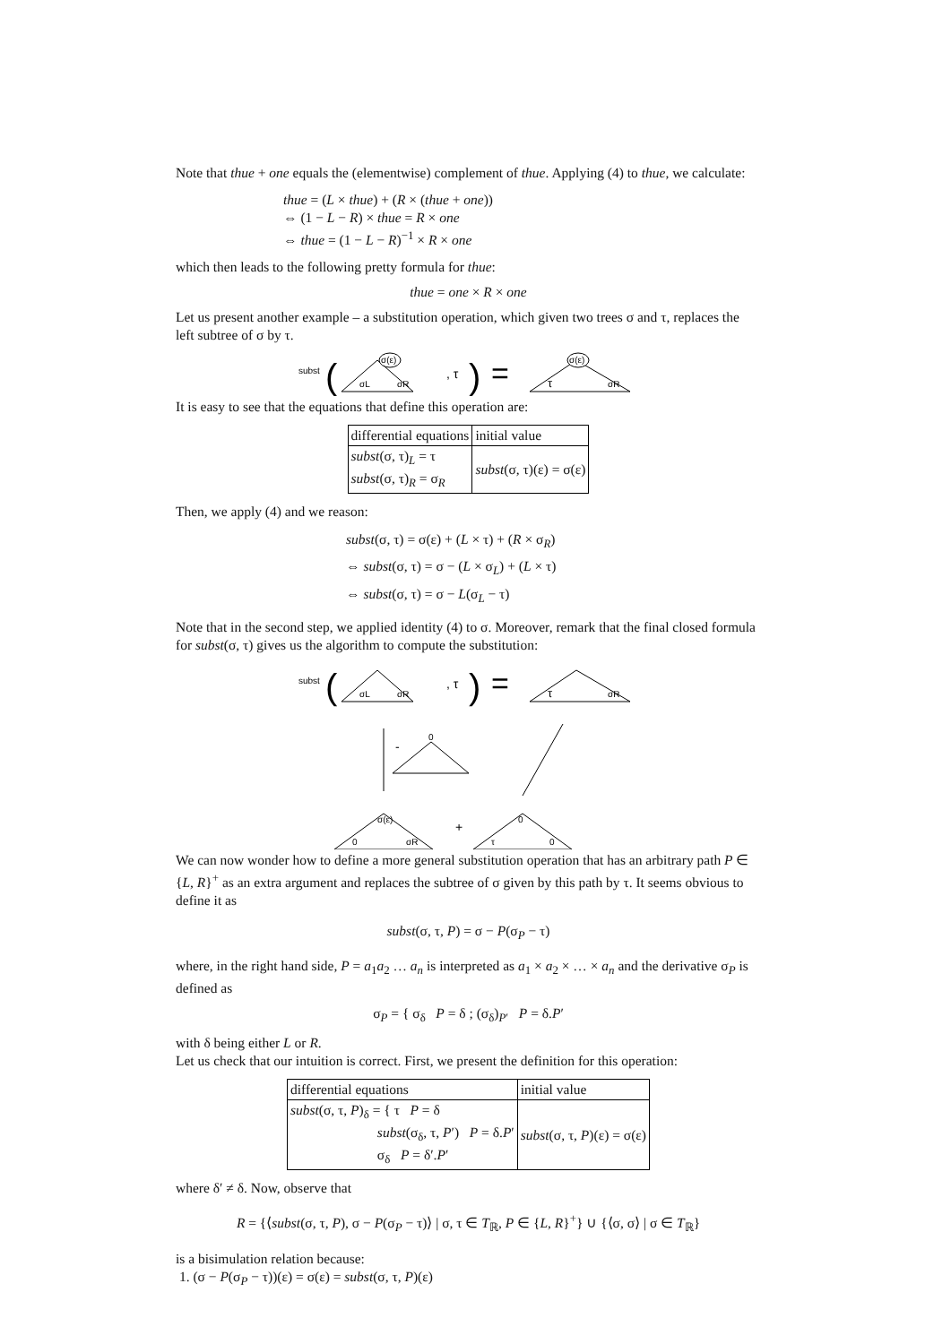Note that thue + one equals the (elementwise) complement of thue. Applying (4) to thue, we calculate:
thue = (L × thue) + (R × (thue + one))
⇔ (1 − L − R) × thue = R × one
⇔ thue = (1 − L − R)<sup>−1</sup> × R × one
which then leads to the following pretty formula for thue:
thue = one × R × one
Let us present another example – a substitution operation, which given two trees σ and τ, replaces the left subtree of σ by τ.
subst
(
σL
σR
σ(ε)
, τ
)
=
τ
σR
σ(ε)
It is easy to see that the equations that define this operation are:
| differential equations | initial value |
| --- | --- |
| subst (σ, τ)<sub>L</sub> = τ subst (σ, τ)<sub>R</sub> = σ<sub>R</sub> | subst (σ, τ)(ε) = σ(ε) |
Then, we apply (4) and we reason:
subst(σ, τ) = σ(ε) + (L × τ) + (R × σ<sub>R</sub>)
⇔ subst(σ, τ) = σ − (L × σ<sub>L</sub>) + (L × τ)
⇔ subst(σ, τ) = σ − L(σ<sub>L</sub> − τ)
Note that in the second step, we applied identity (4) to σ. Moreover, remark that the final closed formula for subst(σ, τ) gives us the algorithm to compute the substitution:
subst
(
σL
σR
, τ
)
=
τ
σR
-
0
σ(ε)
0
σR
+
0
τ
0
We can now wonder how to define a more general substitution operation that has an arbitrary path P ∈ {L, R}<sup>+</sup> as an extra argument and replaces the subtree of σ given by this path by τ. It seems obvious to define it as
subst(σ, τ, P) = σ − P(σ<sub>P</sub> − τ)
where, in the right hand side, P = a<sub>1</sub>a<sub>2</sub> … a<sub>n</sub> is interpreted as a<sub>1</sub> × a<sub>2</sub> × … × a<sub>n</sub> and the derivative σ<sub>P</sub> is defined as
σ<sub>P</sub> = { σ<sub>δ</sub> P = δ ; (σ<sub>δ</sub>)<sub>P′</sub> P = δ.P′
with δ being either L or R.
Let us check that our intuition is correct. First, we present the definition for this operation:
| differential equations | initial value |
| --- | --- |
| subst (σ, τ, P )<sub>δ</sub> = { τ P = δ subst (σ<sub>δ</sub>, τ, P ′) P = δ. P ′ σ<sub>δ</sub> P = δ′. P ′ | subst (σ, τ, P )(ε) = σ(ε) |
where δ′ ≠ δ. Now, observe that
R = {⟨subst(σ, τ, P), σ − P(σ<sub>P</sub> − τ)⟩ | σ, τ ∈ T<sub>ℝ</sub>, P ∈ {L, R}<sup>+</sup>} ∪ {⟨σ, σ⟩ | σ ∈ T<sub>ℝ</sub>}
is a bisimulation relation because:
1. (σ − P(σ<sub>P</sub> − τ))(ε) = σ(ε) = subst(σ, τ, P)(ε)